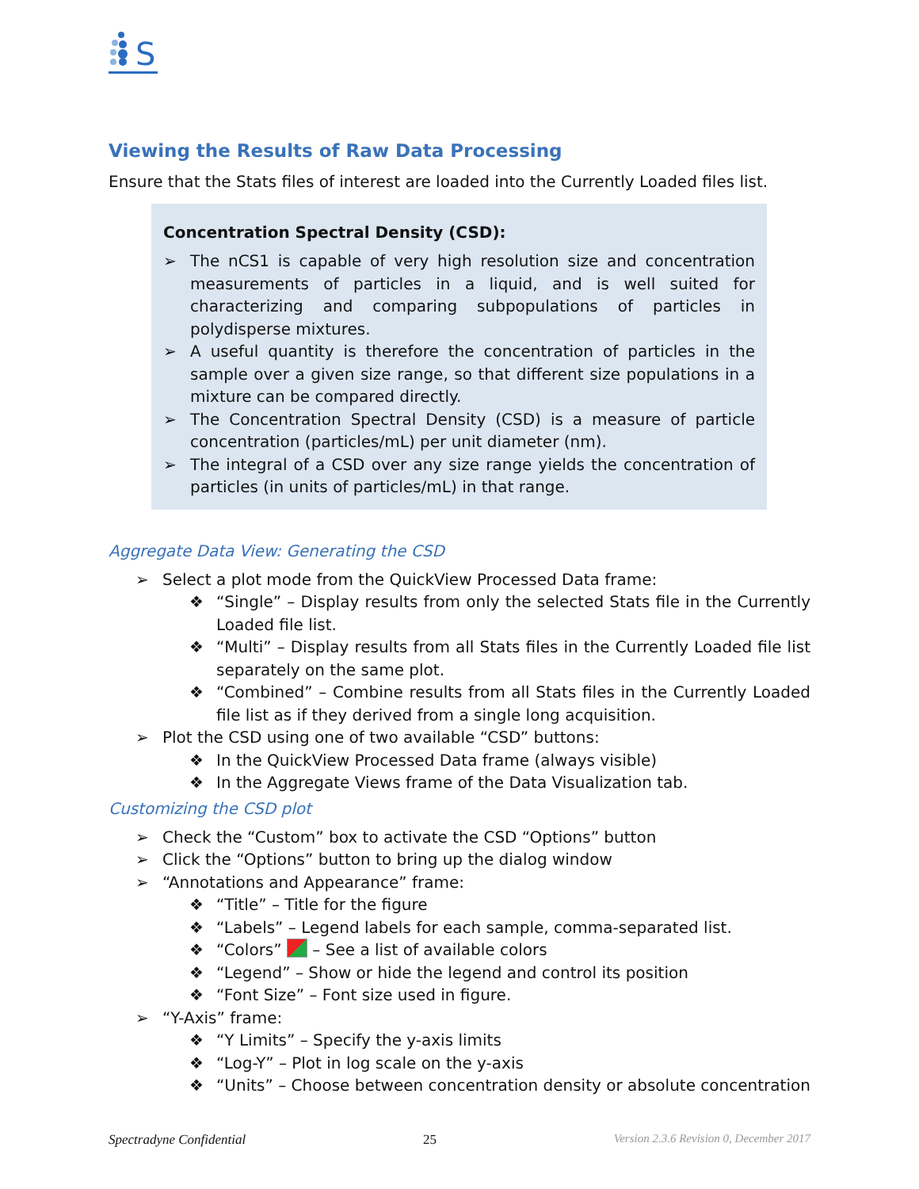S
Viewing the Results of Raw Data Processing
Ensure that the Stats files of interest are loaded into the Currently Loaded files list.
Concentration Spectral Density (CSD):
➢ The nCS1 is capable of very high resolution size and concentration measurements of particles in a liquid, and is well suited for characterizing and comparing subpopulations of particles in polydisperse mixtures.
➢ A useful quantity is therefore the concentration of particles in the sample over a given size range, so that different size populations in a mixture can be compared directly.
➢ The Concentration Spectral Density (CSD) is a measure of particle concentration (particles/mL) per unit diameter (nm).
➢ The integral of a CSD over any size range yields the concentration of particles (in units of particles/mL) in that range.
Aggregate Data View: Generating the CSD
➢ Select a plot mode from the QuickView Processed Data frame:
❖ “Single” – Display results from only the selected Stats file in the Currently Loaded file list.
❖ “Multi” – Display results from all Stats files in the Currently Loaded file list separately on the same plot.
❖ “Combined” – Combine results from all Stats files in the Currently Loaded file list as if they derived from a single long acquisition.
➢ Plot the CSD using one of two available “CSD” buttons:
❖ In the QuickView Processed Data frame (always visible)
❖ In the Aggregate Views frame of the Data Visualization tab.
Customizing the CSD plot
➢ Check the “Custom” box to activate the CSD “Options” button
➢ Click the “Options” button to bring up the dialog window
➢ “Annotations and Appearance” frame:
❖ “Title” – Title for the figure
❖ “Labels” – Legend labels for each sample, comma-separated list.
❖ “Colors” – See a list of available colors
❖ “Legend” – Show or hide the legend and control its position
❖ “Font Size” – Font size used in figure.
➢ “Y-Axis” frame:
❖ “Y Limits” – Specify the y-axis limits
❖ “Log-Y” – Plot in log scale on the y-axis
❖ “Units” – Choose between concentration density or absolute concentration
Spectradyne Confidential 25 Version 2.3.6 Revision 0, December 2017